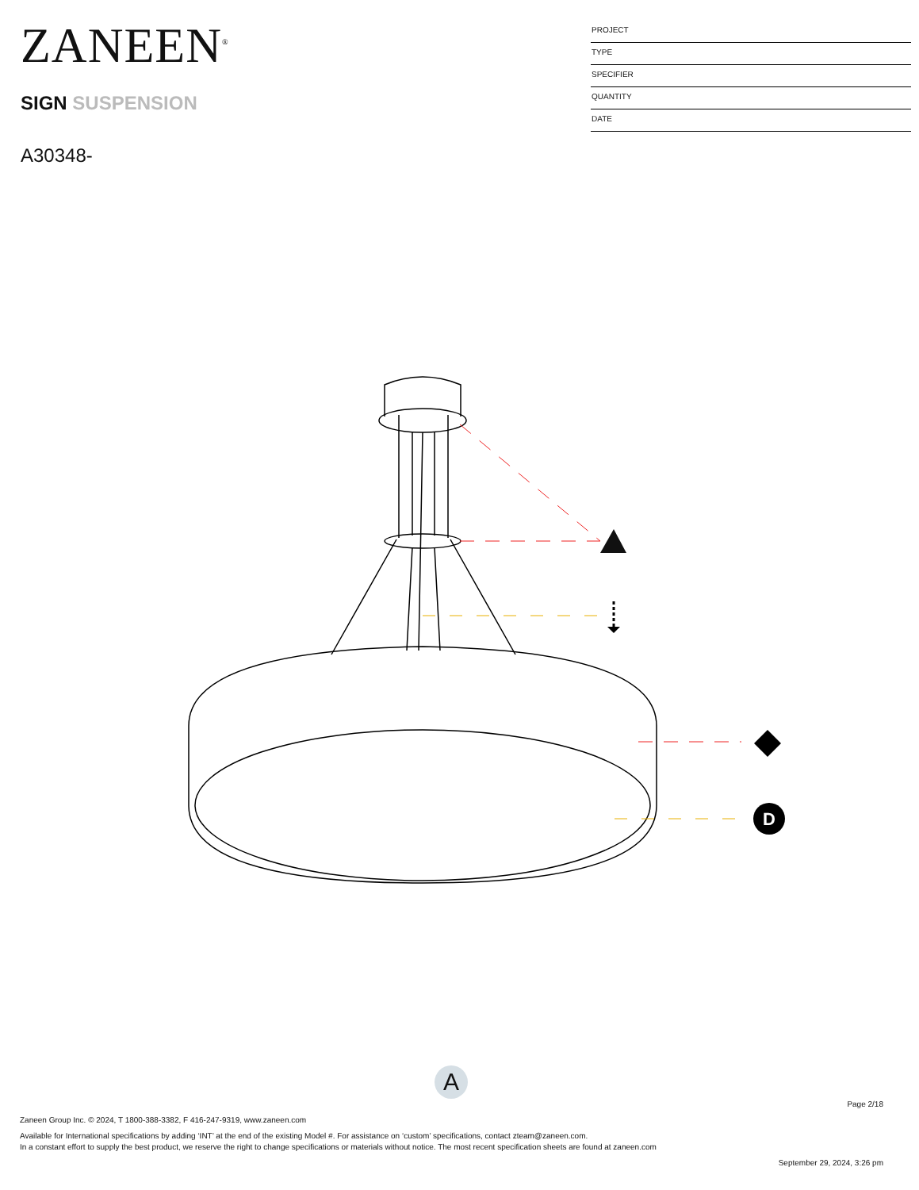ZANEEN<sup>®</sup>
SIGN SUSPENSION
A30348-
PROJECT
TYPE
SPECIFIER
QUANTITY
DATE
D
A
Page 2/18
Zaneen Group Inc. © 2024, T 1800-388-3382, F 416-247-9319, www.zaneen.com
Available for International specifications by adding ‘INT’ at the end of the existing Model #. For assistance on ‘custom’ specifications, contact zteam@zaneen.com.
In a constant effort to supply the best product, we reserve the right to change specifications or materials without notice. The most recent specification sheets are found at zaneen.com
September 29, 2024, 3:26 pm